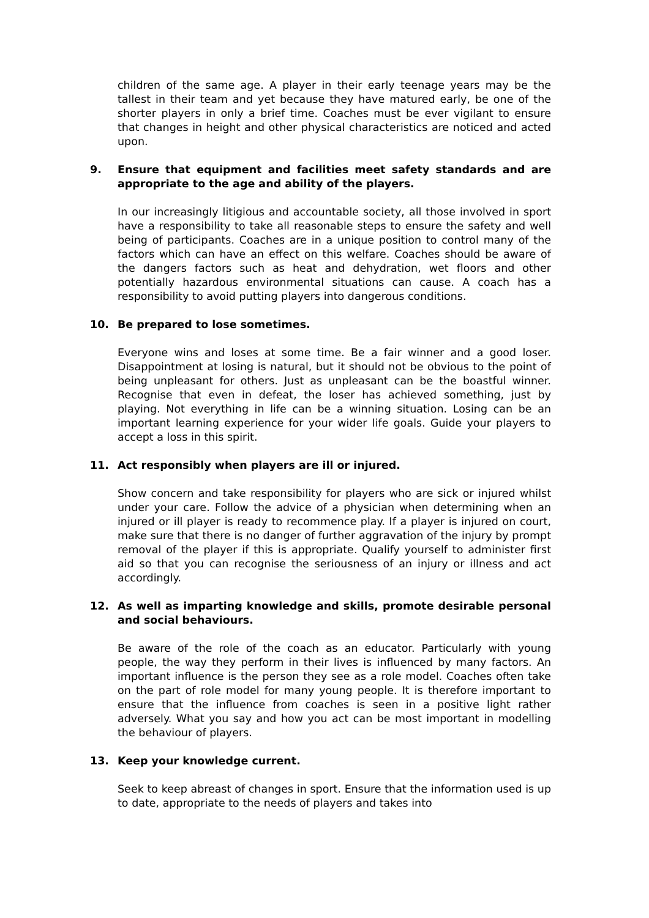children of the same age. A player in their early teenage years may be the tallest in their team and yet because they have matured early, be one of the shorter players in only a brief time. Coaches must be ever vigilant to ensure that changes in height and other physical characteristics are noticed and acted upon.
9. Ensure that equipment and facilities meet safety standards and are appropriate to the age and ability of the players.
In our increasingly litigious and accountable society, all those involved in sport have a responsibility to take all reasonable steps to ensure the safety and well being of participants. Coaches are in a unique position to control many of the factors which can have an effect on this welfare. Coaches should be aware of the dangers factors such as heat and dehydration, wet floors and other potentially hazardous environmental situations can cause. A coach has a responsibility to avoid putting players into dangerous conditions.
10. Be prepared to lose sometimes.
Everyone wins and loses at some time. Be a fair winner and a good loser. Disappointment at losing is natural, but it should not be obvious to the point of being unpleasant for others. Just as unpleasant can be the boastful winner. Recognise that even in defeat, the loser has achieved something, just by playing. Not everything in life can be a winning situation. Losing can be an important learning experience for your wider life goals. Guide your players to accept a loss in this spirit.
11. Act responsibly when players are ill or injured.
Show concern and take responsibility for players who are sick or injured whilst under your care. Follow the advice of a physician when determining when an injured or ill player is ready to recommence play. If a player is injured on court, make sure that there is no danger of further aggravation of the injury by prompt removal of the player if this is appropriate. Qualify yourself to administer first aid so that you can recognise the seriousness of an injury or illness and act accordingly.
12. As well as imparting knowledge and skills, promote desirable personal and social behaviours.
Be aware of the role of the coach as an educator. Particularly with young people, the way they perform in their lives is influenced by many factors. An important influence is the person they see as a role model. Coaches often take on the part of role model for many young people. It is therefore important to ensure that the influence from coaches is seen in a positive light rather adversely. What you say and how you act can be most important in modelling the behaviour of players.
13. Keep your knowledge current.
Seek to keep abreast of changes in sport. Ensure that the information used is up to date, appropriate to the needs of players and takes into